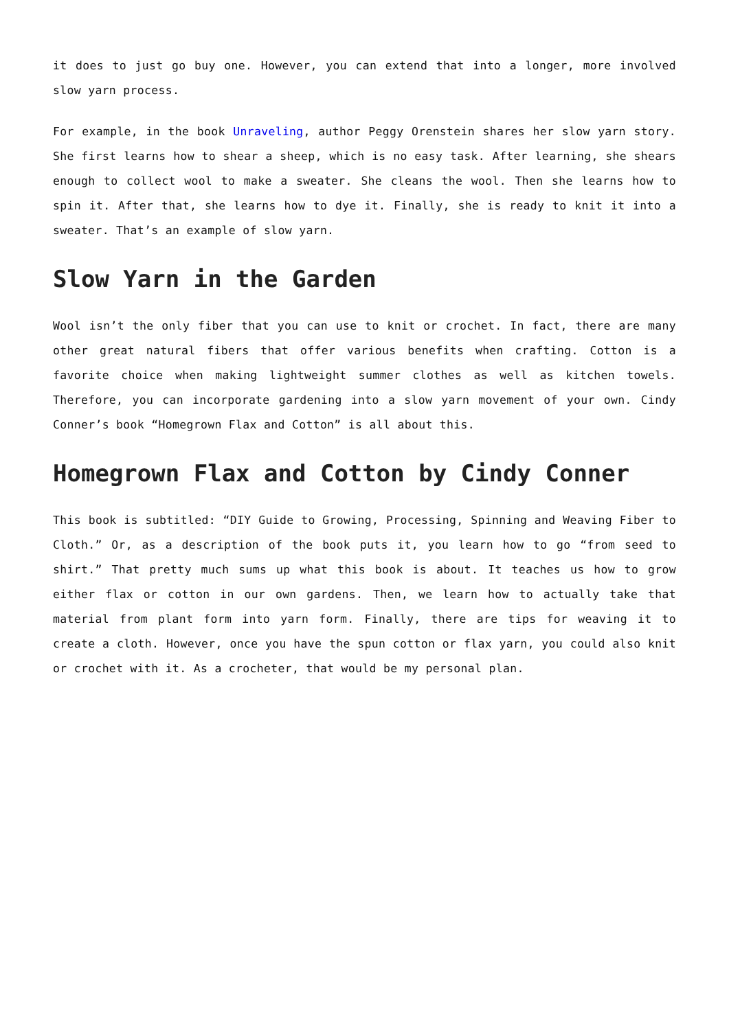it does to just go buy one. However, you can extend that into a longer, more involved slow yarn process.
For example, in the book Unraveling, author Peggy Orenstein shares her slow yarn story. She first learns how to shear a sheep, which is no easy task. After learning, she shears enough to collect wool to make a sweater. She cleans the wool. Then she learns how to spin it. After that, she learns how to dye it. Finally, she is ready to knit it into a sweater. That’s an example of slow yarn.
Slow Yarn in the Garden
Wool isn’t the only fiber that you can use to knit or crochet. In fact, there are many other great natural fibers that offer various benefits when crafting. Cotton is a favorite choice when making lightweight summer clothes as well as kitchen towels. Therefore, you can incorporate gardening into a slow yarn movement of your own. Cindy Conner’s book “Homegrown Flax and Cotton” is all about this.
Homegrown Flax and Cotton by Cindy Conner
This book is subtitled: “DIY Guide to Growing, Processing, Spinning and Weaving Fiber to Cloth.” Or, as a description of the book puts it, you learn how to go “from seed to shirt.” That pretty much sums up what this book is about. It teaches us how to grow either flax or cotton in our own gardens. Then, we learn how to actually take that material from plant form into yarn form. Finally, there are tips for weaving it to create a cloth. However, once you have the spun cotton or flax yarn, you could also knit or crochet with it. As a crocheter, that would be my personal plan.